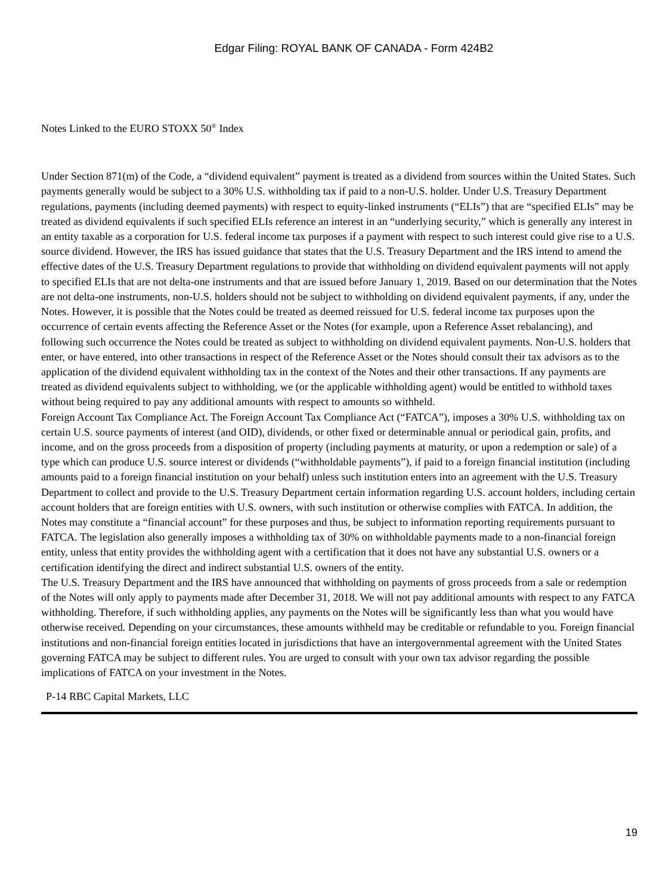Edgar Filing: ROYAL BANK OF CANADA - Form 424B2
Notes Linked to the EURO STOXX 50<sup>®</sup> Index
Under Section 871(m) of the Code, a “dividend equivalent” payment is treated as a dividend from sources within the United States. Such payments generally would be subject to a 30% U.S. withholding tax if paid to a non-U.S. holder. Under U.S. Treasury Department regulations, payments (including deemed payments) with respect to equity-linked instruments (“ELIs”) that are “specified ELIs” may be treated as dividend equivalents if such specified ELIs reference an interest in an “underlying security,” which is generally any interest in an entity taxable as a corporation for U.S. federal income tax purposes if a payment with respect to such interest could give rise to a U.S. source dividend. However, the IRS has issued guidance that states that the U.S. Treasury Department and the IRS intend to amend the effective dates of the U.S. Treasury Department regulations to provide that withholding on dividend equivalent payments will not apply to specified ELIs that are not delta-one instruments and that are issued before January 1, 2019. Based on our determination that the Notes are not delta-one instruments, non-U.S. holders should not be subject to withholding on dividend equivalent payments, if any, under the Notes. However, it is possible that the Notes could be treated as deemed reissued for U.S. federal income tax purposes upon the occurrence of certain events affecting the Reference Asset or the Notes (for example, upon a Reference Asset rebalancing), and following such occurrence the Notes could be treated as subject to withholding on dividend equivalent payments. Non-U.S. holders that enter, or have entered, into other transactions in respect of the Reference Asset or the Notes should consult their tax advisors as to the application of the dividend equivalent withholding tax in the context of the Notes and their other transactions. If any payments are treated as dividend equivalents subject to withholding, we (or the applicable withholding agent) would be entitled to withhold taxes without being required to pay any additional amounts with respect to amounts so withheld.
Foreign Account Tax Compliance Act. The Foreign Account Tax Compliance Act (“FATCA”), imposes a 30% U.S. withholding tax on certain U.S. source payments of interest (and OID), dividends, or other fixed or determinable annual or periodical gain, profits, and income, and on the gross proceeds from a disposition of property (including payments at maturity, or upon a redemption or sale) of a type which can produce U.S. source interest or dividends (“withholdable payments”), if paid to a foreign financial institution (including amounts paid to a foreign financial institution on your behalf) unless such institution enters into an agreement with the U.S. Treasury Department to collect and provide to the U.S. Treasury Department certain information regarding U.S. account holders, including certain account holders that are foreign entities with U.S. owners, with such institution or otherwise complies with FATCA. In addition, the Notes may constitute a “financial account” for these purposes and thus, be subject to information reporting requirements pursuant to FATCA. The legislation also generally imposes a withholding tax of 30% on withholdable payments made to a non-financial foreign entity, unless that entity provides the withholding agent with a certification that it does not have any substantial U.S. owners or a certification identifying the direct and indirect substantial U.S. owners of the entity.
The U.S. Treasury Department and the IRS have announced that withholding on payments of gross proceeds from a sale or redemption of the Notes will only apply to payments made after December 31, 2018. We will not pay additional amounts with respect to any FATCA withholding. Therefore, if such withholding applies, any payments on the Notes will be significantly less than what you would have otherwise received. Depending on your circumstances, these amounts withheld may be creditable or refundable to you. Foreign financial institutions and non-financial foreign entities located in jurisdictions that have an intergovernmental agreement with the United States governing FATCA may be subject to different rules. You are urged to consult with your own tax advisor regarding the possible implications of FATCA on your investment in the Notes.
P-14 RBC Capital Markets, LLC
19